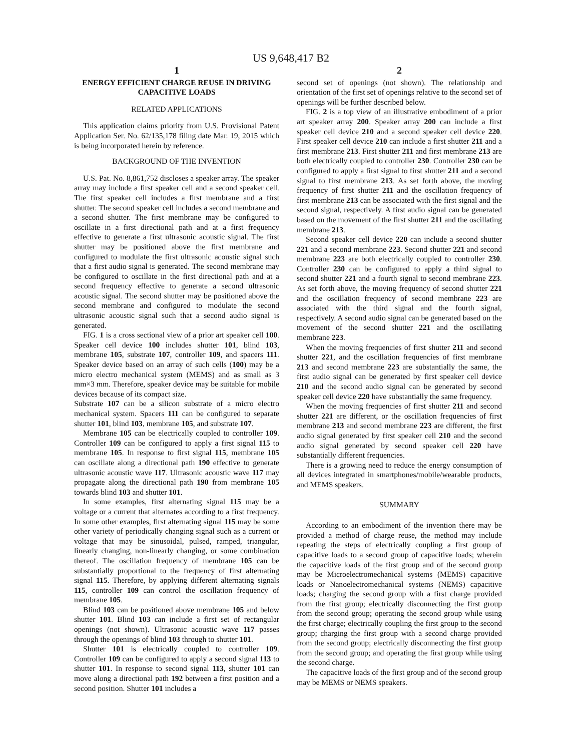US 9,648,417 B2
1
ENERGY EFFICIENT CHARGE REUSE IN DRIVING CAPACITIVE LOADS
RELATED APPLICATIONS
This application claims priority from U.S. Provisional Patent Application Ser. No. 62/135,178 filing date Mar. 19, 2015 which is being incorporated herein by reference.
BACKGROUND OF THE INVENTION
U.S. Pat. No. 8,861,752 discloses a speaker array. The speaker array may include a first speaker cell and a second speaker cell. The first speaker cell includes a first membrane and a first shutter. The second speaker cell includes a second membrane and a second shutter. The first membrane may be configured to oscillate in a first directional path and at a first frequency effective to generate a first ultrasonic acoustic signal. The first shutter may be positioned above the first membrane and configured to modulate the first ultrasonic acoustic signal such that a first audio signal is generated. The second membrane may be configured to oscillate in the first directional path and at a second frequency effective to generate a second ultrasonic acoustic signal. The second shutter may be positioned above the second membrane and configured to modulate the second ultrasonic acoustic signal such that a second audio signal is generated.
FIG. 1 is a cross sectional view of a prior art speaker cell 100. Speaker cell device 100 includes shutter 101, blind 103, membrane 105, substrate 107, controller 109, and spacers 111. Speaker device based on an array of such cells (100) may be a micro electro mechanical system (MEMS) and as small as 3 mm×3 mm. Therefore, speaker device may be suitable for mobile devices because of its compact size.
Substrate 107 can be a silicon substrate of a micro electro mechanical system. Spacers 111 can be configured to separate shutter 101, blind 103, membrane 105, and substrate 107.
Membrane 105 can be electrically coupled to controller 109. Controller 109 can be configured to apply a first signal 115 to membrane 105. In response to first signal 115, membrane 105 can oscillate along a directional path 190 effective to generate ultrasonic acoustic wave 117. Ultrasonic acoustic wave 117 may propagate along the directional path 190 from membrane 105 towards blind 103 and shutter 101.
In some examples, first alternating signal 115 may be a voltage or a current that alternates according to a first frequency. In some other examples, first alternating signal 115 may be some other variety of periodically changing signal such as a current or voltage that may be sinusoidal, pulsed, ramped, triangular, linearly changing, non-linearly changing, or some combination thereof. The oscillation frequency of membrane 105 can be substantially proportional to the frequency of first alternating signal 115. Therefore, by applying different alternating signals 115, controller 109 can control the oscillation frequency of membrane 105.
Blind 103 can be positioned above membrane 105 and below shutter 101. Blind 103 can include a first set of rectangular openings (not shown). Ultrasonic acoustic wave 117 passes through the openings of blind 103 through to shutter 101.
Shutter 101 is electrically coupled to controller 109. Controller 109 can be configured to apply a second signal 113 to shutter 101. In response to second signal 113, shutter 101 can move along a directional path 192 between a first position and a second position. Shutter 101 includes a
2
second set of openings (not shown). The relationship and orientation of the first set of openings relative to the second set of openings will be further described below.
FIG. 2 is a top view of an illustrative embodiment of a prior art speaker array 200. Speaker array 200 can include a first speaker cell device 210 and a second speaker cell device 220. First speaker cell device 210 can include a first shutter 211 and a first membrane 213. First shutter 211 and first membrane 213 are both electrically coupled to controller 230. Controller 230 can be configured to apply a first signal to first shutter 211 and a second signal to first membrane 213. As set forth above, the moving frequency of first shutter 211 and the oscillation frequency of first membrane 213 can be associated with the first signal and the second signal, respectively. A first audio signal can be generated based on the movement of the first shutter 211 and the oscillating membrane 213.
Second speaker cell device 220 can include a second shutter 221 and a second membrane 223. Second shutter 221 and second membrane 223 are both electrically coupled to controller 230. Controller 230 can be configured to apply a third signal to second shutter 221 and a fourth signal to second membrane 223. As set forth above, the moving frequency of second shutter 221 and the oscillation frequency of second membrane 223 are associated with the third signal and the fourth signal, respectively. A second audio signal can be generated based on the movement of the second shutter 221 and the oscillating membrane 223.
When the moving frequencies of first shutter 211 and second shutter 221, and the oscillation frequencies of first membrane 213 and second membrane 223 are substantially the same, the first audio signal can be generated by first speaker cell device 210 and the second audio signal can be generated by second speaker cell device 220 have substantially the same frequency.
When the moving frequencies of first shutter 211 and second shutter 221 are different, or the oscillation frequencies of first membrane 213 and second membrane 223 are different, the first audio signal generated by first speaker cell 210 and the second audio signal generated by second speaker cell 220 have substantially different frequencies.
There is a growing need to reduce the energy consumption of all devices integrated in smartphones/mobile/wearable products, and MEMS speakers.
SUMMARY
According to an embodiment of the invention there may be provided a method of charge reuse, the method may include repeating the steps of electrically coupling a first group of capacitive loads to a second group of capacitive loads; wherein the capacitive loads of the first group and of the second group may be Microelectromechanical systems (MEMS) capacitive loads or Nanoelectromechanical systems (NEMS) capacitive loads; charging the second group with a first charge provided from the first group; electrically disconnecting the first group from the second group; operating the second group while using the first charge; electrically coupling the first group to the second group; charging the first group with a second charge provided from the second group; electrically disconnecting the first group from the second group; and operating the first group while using the second charge.
The capacitive loads of the first group and of the second group may be MEMS or NEMS speakers.